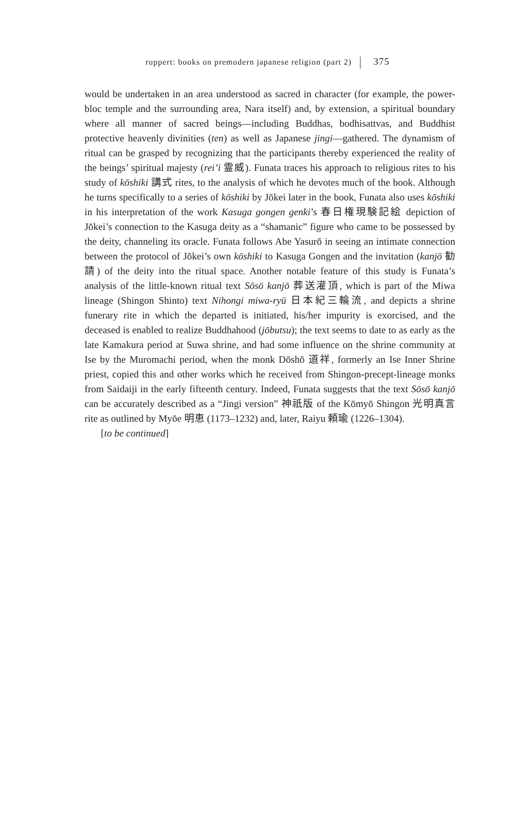ruppert: books on premodern japanese religion (part 2) 375
would be undertaken in an area understood as sacred in character (for example, the power-bloc temple and the surrounding area, Nara itself) and, by extension, a spiritual boundary where all manner of sacred beings—including Buddhas, bodhisattvas, and Buddhist protective heavenly divinities (ten) as well as Japanese jingi—gathered. The dynamism of ritual can be grasped by recognizing that the participants thereby experienced the reality of the beings’ spiritual majesty (rei’i 霊威). Funata traces his approach to religious rites to his study of kōshiki 講式 rites, to the analysis of which he devotes much of the book. Although he turns specifically to a series of kōshiki by Jōkei later in the book, Funata also uses kōshiki in his interpretation of the work Kasuga gongen genki’s 春日権現験記絵 depiction of Jōkei’s connection to the Kasuga deity as a “shamanic” figure who came to be possessed by the deity, channeling its oracle. Funata follows Abe Yasurō in seeing an intimate connection between the protocol of Jōkei’s own kōshiki to Kasuga Gongen and the invitation (kanjō 勧請) of the deity into the ritual space. Another notable feature of this study is Funata’s analysis of the little-known ritual text Sōsō kanjō 葬送灌頂, which is part of the Miwa lineage (Shingon Shinto) text Nihongi miwa-ryū 日本紀三輪流, and depicts a shrine funerary rite in which the departed is initiated, his/her impurity is exorcised, and the deceased is enabled to realize Buddhahood (jōbutsu); the text seems to date to as early as the late Kamakura period at Suwa shrine, and had some influence on the shrine community at Ise by the Muromachi period, when the monk Dōshō 道祥, formerly an Ise Inner Shrine priest, copied this and other works which he received from Shingon-precept-lineage monks from Saidaiji in the early fifteenth century. Indeed, Funata suggests that the text Sōsō kanjō can be accurately described as a “Jingi version” 神祇版 of the Kōmyō Shingon 光明真言 rite as outlined by Myōe 明恵 (1173–1232) and, later, Raiyu 頼瑜 (1226–1304).
[to be continued]